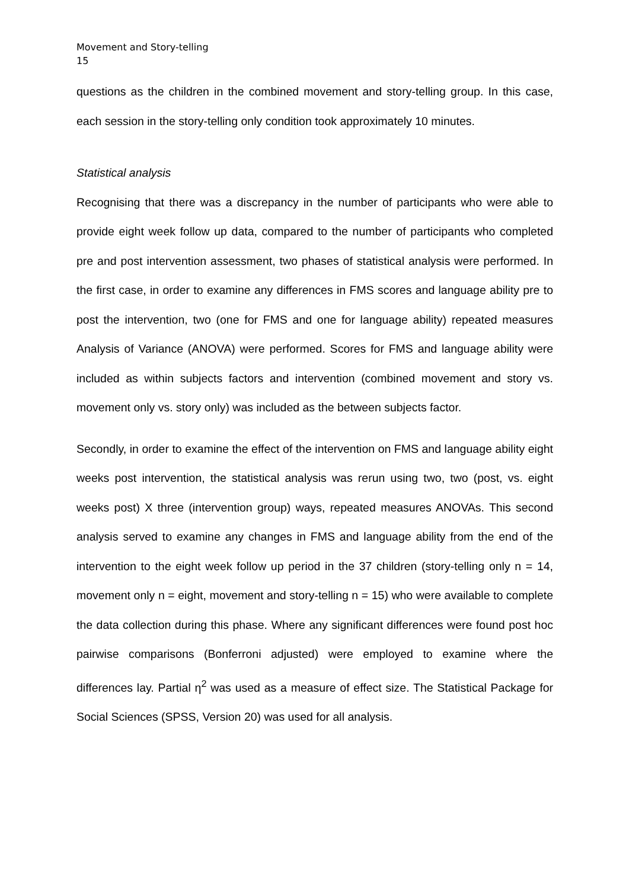Movement and Story-telling
15
questions as the children in the combined movement and story-telling group. In this case, each session in the story-telling only condition took approximately 10 minutes.
Statistical analysis
Recognising that there was a discrepancy in the number of participants who were able to provide eight week follow up data, compared to the number of participants who completed pre and post intervention assessment, two phases of statistical analysis were performed. In the first case, in order to examine any differences in FMS scores and language ability pre to post the intervention, two (one for FMS and one for language ability) repeated measures Analysis of Variance (ANOVA) were performed. Scores for FMS and language ability were included as within subjects factors and intervention (combined movement and story vs. movement only vs. story only) was included as the between subjects factor.
Secondly, in order to examine the effect of the intervention on FMS and language ability eight weeks post intervention, the statistical analysis was rerun using two, two (post, vs. eight weeks post) X three (intervention group) ways, repeated measures ANOVAs. This second analysis served to examine any changes in FMS and language ability from the end of the intervention to the eight week follow up period in the 37 children (story-telling only n = 14, movement only n = eight, movement and story-telling n = 15) who were available to complete the data collection during this phase. Where any significant differences were found post hoc pairwise comparisons (Bonferroni adjusted) were employed to examine where the differences lay. Partial η<sup>2</sup> was used as a measure of effect size. The Statistical Package for Social Sciences (SPSS, Version 20) was used for all analysis.